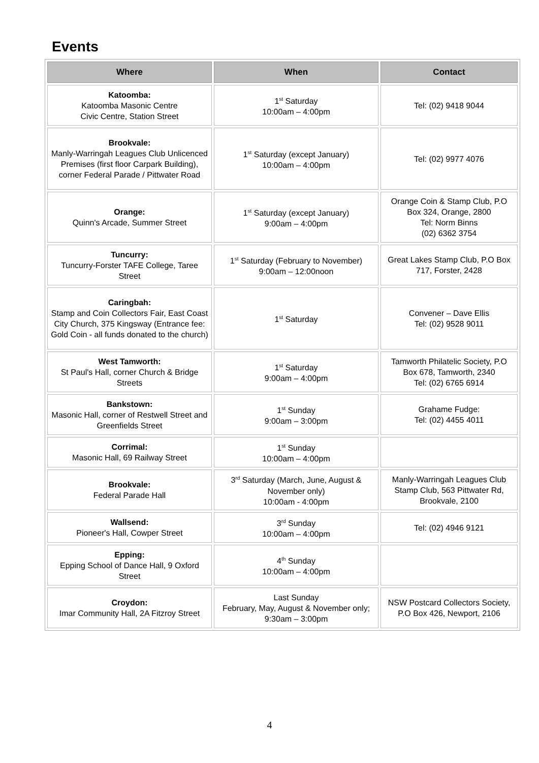Events
| Where | When | Contact |
| --- | --- | --- |
| Katoomba: Katoomba Masonic Centre Civic Centre, Station Street | 1<sup>st</sup> Saturday 10:00am – 4:00pm | Tel: (02) 9418 9044 |
| Brookvale: Manly-Warringah Leagues Club Unlicenced Premises (first floor Carpark Building), corner Federal Parade / Pittwater Road | 1<sup>st</sup> Saturday (except January) 10:00am – 4:00pm | Tel: (02) 9977 4076 |
| Orange: Quinn's Arcade, Summer Street | 1<sup>st</sup> Saturday (except January) 9:00am – 4:00pm | Orange Coin & Stamp Club, P.O Box 324, Orange, 2800 Tel: Norm Binns (02) 6362 3754 |
| Tuncurry: Tuncurry-Forster TAFE College, Taree Street | 1<sup>st</sup> Saturday (February to November) 9:00am – 12:00noon | Great Lakes Stamp Club, P.O Box 717, Forster, 2428 |
| Caringbah: Stamp and Coin Collectors Fair, East Coast City Church, 375 Kingsway (Entrance fee: Gold Coin - all funds donated to the church) | 1<sup>st</sup> Saturday | Convener – Dave Ellis Tel: (02) 9528 9011 |
| West Tamworth: St Paul's Hall, corner Church & Bridge Streets | 1<sup>st</sup> Saturday 9:00am – 4:00pm | Tamworth Philatelic Society, P.O Box 678, Tamworth, 2340 Tel: (02) 6765 6914 |
| Bankstown: Masonic Hall, corner of Restwell Street and Greenfields Street | 1<sup>st</sup> Sunday 9:00am – 3:00pm | Grahame Fudge: Tel: (02) 4455 4011 |
| Corrimal: Masonic Hall, 69 Railway Street | 1<sup>st</sup> Sunday 10:00am – 4:00pm | |
| Brookvale: Federal Parade Hall | 3<sup>rd</sup> Saturday (March, June, August & November only) 10:00am - 4:00pm | Manly-Warringah Leagues Club Stamp Club, 563 Pittwater Rd, Brookvale, 2100 |
| Wallsend: Pioneer's Hall, Cowper Street | 3<sup>rd</sup> Sunday 10:00am – 4:00pm | Tel: (02) 4946 9121 |
| Epping: Epping School of Dance Hall, 9 Oxford Street | 4<sup>th</sup> Sunday 10:00am – 4:00pm | |
| Croydon: Imar Community Hall, 2A Fitzroy Street | Last Sunday February, May, August & November only; 9:30am – 3:00pm | NSW Postcard Collectors Society, P.O Box 426, Newport, 2106 |
4